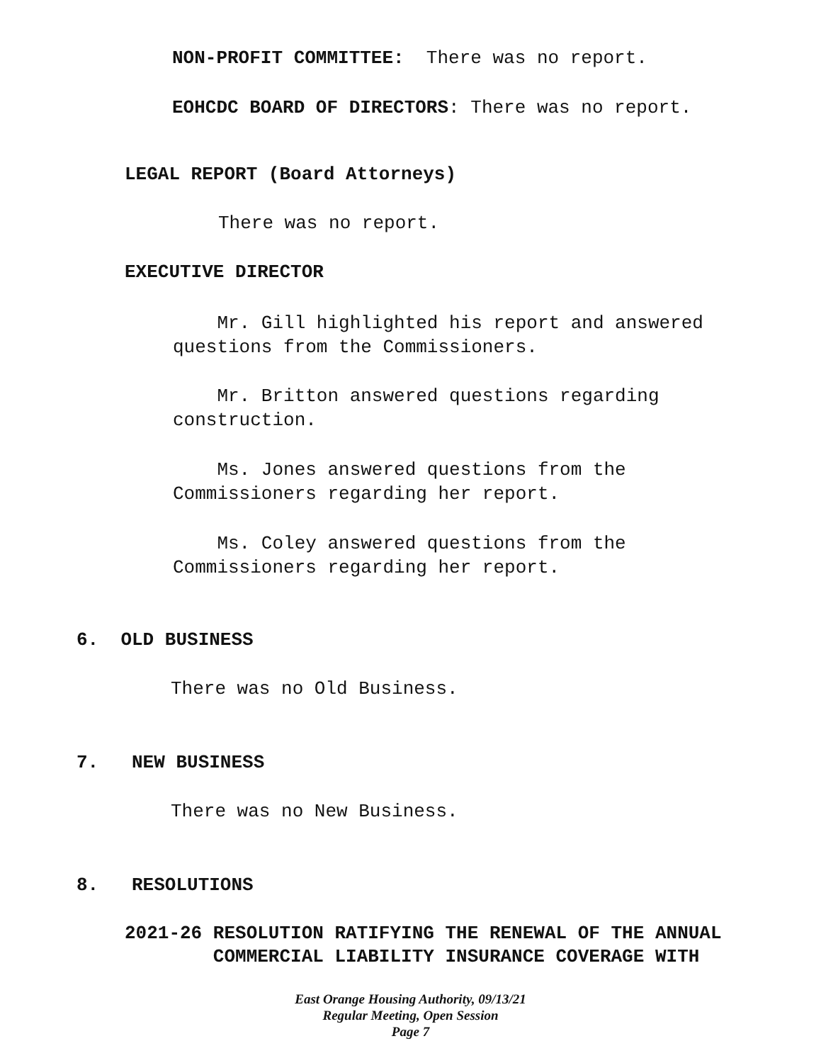NON-PROFIT COMMITTEE: There was no report.
EOHCDC BOARD OF DIRECTORS: There was no report.
LEGAL REPORT (Board Attorneys)
There was no report.
EXECUTIVE DIRECTOR
Mr. Gill highlighted his report and answered questions from the Commissioners.
Mr. Britton answered questions regarding construction.
Ms. Jones answered questions from the Commissioners regarding her report.
Ms. Coley answered questions from the Commissioners regarding her report.
6. OLD BUSINESS
There was no Old Business.
7. NEW BUSINESS
There was no New Business.
8. RESOLUTIONS
2021-26 RESOLUTION RATIFYING THE RENEWAL OF THE ANNUAL COMMERCIAL LIABILITY INSURANCE COVERAGE WITH
East Orange Housing Authority, 09/13/21
Regular Meeting, Open Session
Page 7